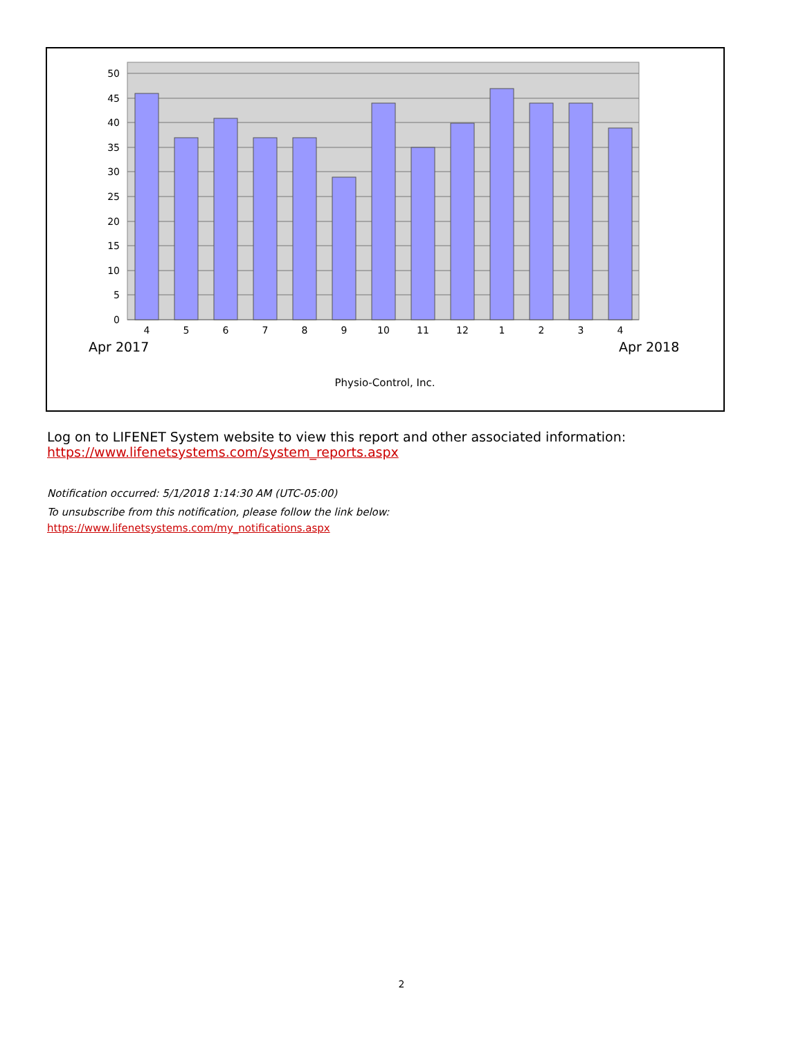50
45
40
35
30
25
20
15
10
5
0
4
5
6
7
8
9
10
11
12
1
2
3
4
Apr 2017
Apr 2018
Physio-Control, Inc.
Log on to LIFENET System website to view this report and other associated information:
https://www.lifenetsystems.com/system_reports.aspx
Notification occurred: 5/1/2018 1:14:30 AM (UTC-05:00)
To unsubscribe from this notification, please follow the link below:
https://www.lifenetsystems.com/my_notifications.aspx
2